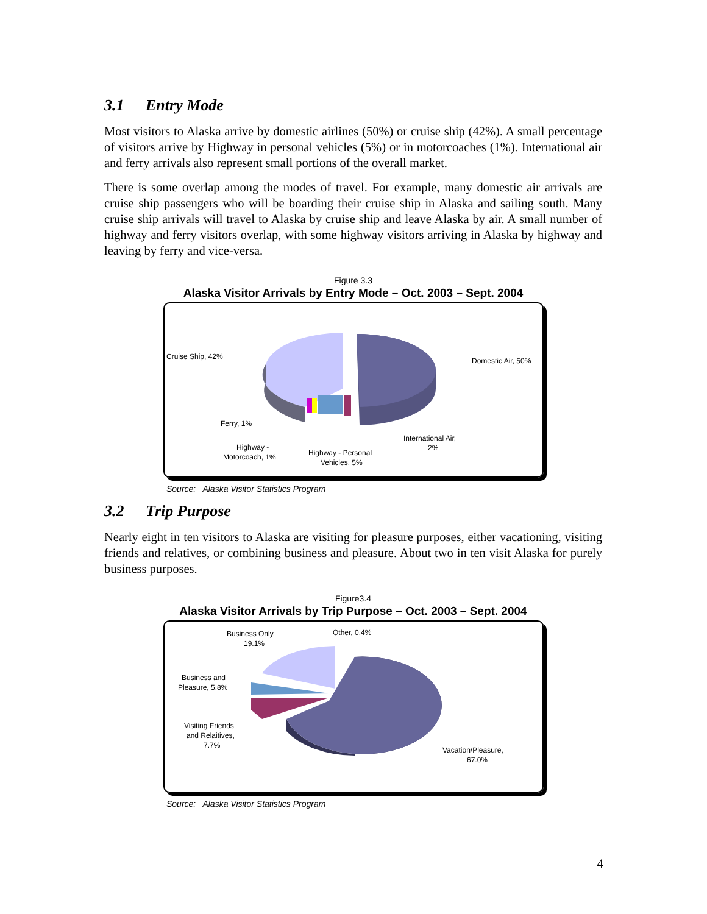3.1 Entry Mode
Most visitors to Alaska arrive by domestic airlines (50%) or cruise ship (42%). A small percentage of visitors arrive by Highway in personal vehicles (5%) or in motorcoaches (1%). International air and ferry arrivals also represent small portions of the overall market.
There is some overlap among the modes of travel. For example, many domestic air arrivals are cruise ship passengers who will be boarding their cruise ship in Alaska and sailing south. Many cruise ship arrivals will travel to Alaska by cruise ship and leave Alaska by air. A small number of highway and ferry visitors overlap, with some highway visitors arriving in Alaska by highway and leaving by ferry and vice-versa.
Figure 3.3
Alaska Visitor Arrivals by Entry Mode – Oct. 2003 – Sept. 2004
Cruise Ship, 42%
Domestic Air, 50%
Ferry, 1%
International Air,
2%
Highway -
Motorcoach, 1%
Highway - Personal
Vehicles, 5%
Source: Alaska Visitor Statistics Program
3.2 Trip Purpose
Nearly eight in ten visitors to Alaska are visiting for pleasure purposes, either vacationing, visiting friends and relatives, or combining business and pleasure. About two in ten visit Alaska for purely business purposes.
Figure3.4
Alaska Visitor Arrivals by Trip Purpose – Oct. 2003 – Sept. 2004
Business Only,
19.1%
Other, 0.4%
Business and
Pleasure, 5.8%
Visiting Friends
and Relaitives,
7.7%
Vacation/Pleasure,
67.0%
Source: Alaska Visitor Statistics Program
4